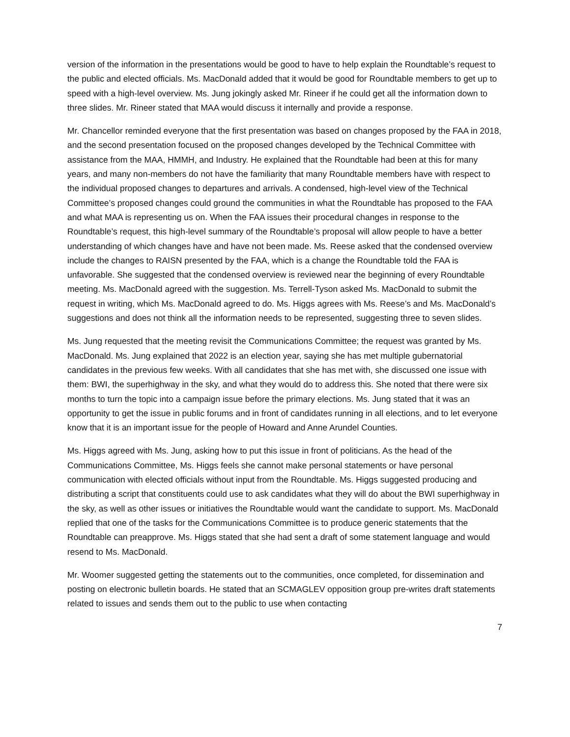version of the information in the presentations would be good to have to help explain the Roundtable’s request to the public and elected officials. Ms. MacDonald added that it would be good for Roundtable members to get up to speed with a high-level overview. Ms. Jung jokingly asked Mr. Rineer if he could get all the information down to three slides. Mr. Rineer stated that MAA would discuss it internally and provide a response.
Mr. Chancellor reminded everyone that the first presentation was based on changes proposed by the FAA in 2018, and the second presentation focused on the proposed changes developed by the Technical Committee with assistance from the MAA, HMMH, and Industry. He explained that the Roundtable had been at this for many years, and many non-members do not have the familiarity that many Roundtable members have with respect to the individual proposed changes to departures and arrivals. A condensed, high-level view of the Technical Committee’s proposed changes could ground the communities in what the Roundtable has proposed to the FAA and what MAA is representing us on. When the FAA issues their procedural changes in response to the Roundtable’s request, this high-level summary of the Roundtable’s proposal will allow people to have a better understanding of which changes have and have not been made. Ms. Reese asked that the condensed overview include the changes to RAISN presented by the FAA, which is a change the Roundtable told the FAA is unfavorable. She suggested that the condensed overview is reviewed near the beginning of every Roundtable meeting. Ms. MacDonald agreed with the suggestion. Ms. Terrell-Tyson asked Ms. MacDonald to submit the request in writing, which Ms. MacDonald agreed to do. Ms. Higgs agrees with Ms. Reese’s and Ms. MacDonald’s suggestions and does not think all the information needs to be represented, suggesting three to seven slides.
Ms. Jung requested that the meeting revisit the Communications Committee; the request was granted by Ms. MacDonald. Ms. Jung explained that 2022 is an election year, saying she has met multiple gubernatorial candidates in the previous few weeks. With all candidates that she has met with, she discussed one issue with them: BWI, the superhighway in the sky, and what they would do to address this. She noted that there were six months to turn the topic into a campaign issue before the primary elections. Ms. Jung stated that it was an opportunity to get the issue in public forums and in front of candidates running in all elections, and to let everyone know that it is an important issue for the people of Howard and Anne Arundel Counties.
Ms. Higgs agreed with Ms. Jung, asking how to put this issue in front of politicians. As the head of the Communications Committee, Ms. Higgs feels she cannot make personal statements or have personal communication with elected officials without input from the Roundtable. Ms. Higgs suggested producing and distributing a script that constituents could use to ask candidates what they will do about the BWI superhighway in the sky, as well as other issues or initiatives the Roundtable would want the candidate to support. Ms. MacDonald replied that one of the tasks for the Communications Committee is to produce generic statements that the Roundtable can preapprove. Ms. Higgs stated that she had sent a draft of some statement language and would resend to Ms. MacDonald.
Mr. Woomer suggested getting the statements out to the communities, once completed, for dissemination and posting on electronic bulletin boards. He stated that an SCMAGLEV opposition group pre-writes draft statements related to issues and sends them out to the public to use when contacting
7